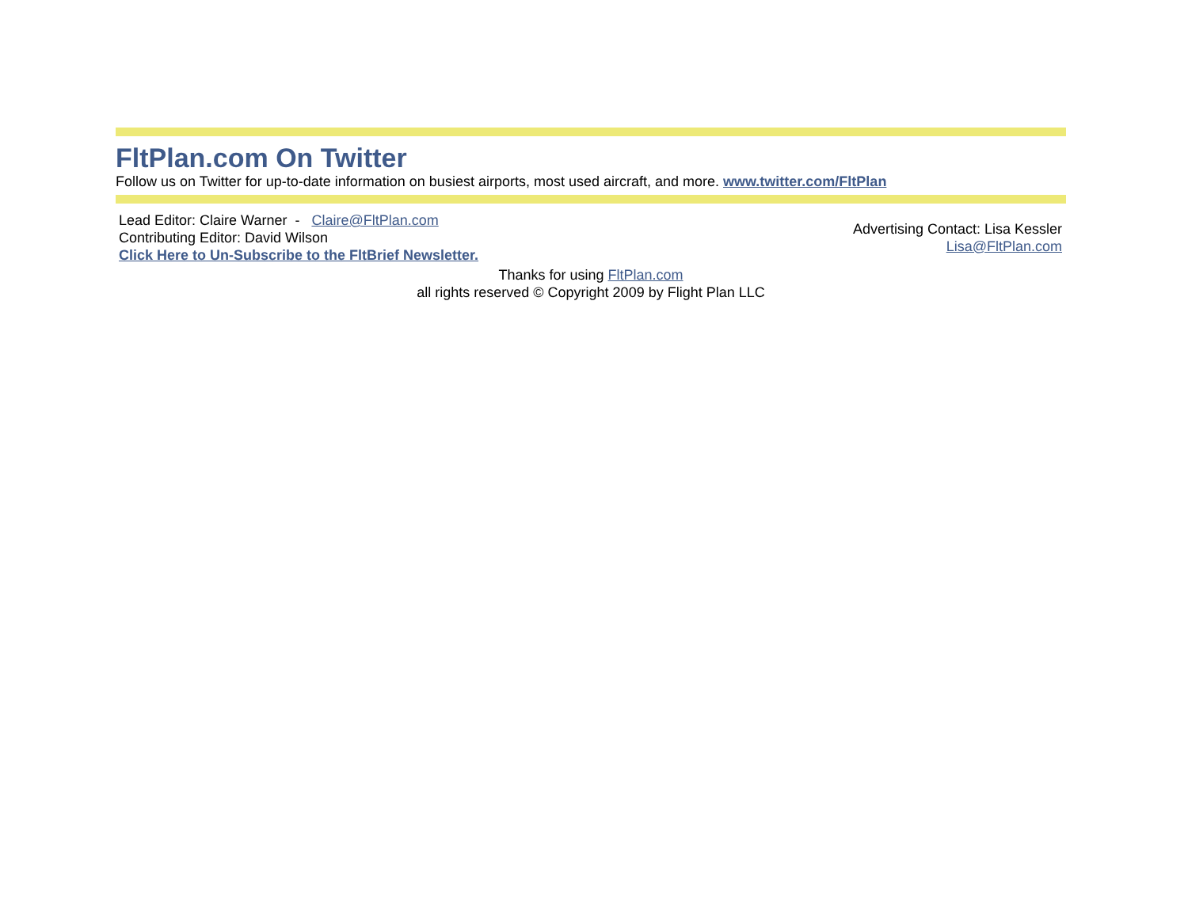FltPlan.com On Twitter
Follow us on Twitter for up-to-date information on busiest airports, most used aircraft, and more. www.twitter.com/FltPlan
Lead Editor: Claire Warner - Claire@FltPlan.com
Contributing Editor: David Wilson
Click Here to Un-Subscribe to the FltBrief Newsletter.
Advertising Contact: Lisa Kessler
Lisa@FltPlan.com
Thanks for using FltPlan.com
all rights reserved © Copyright 2009 by Flight Plan LLC